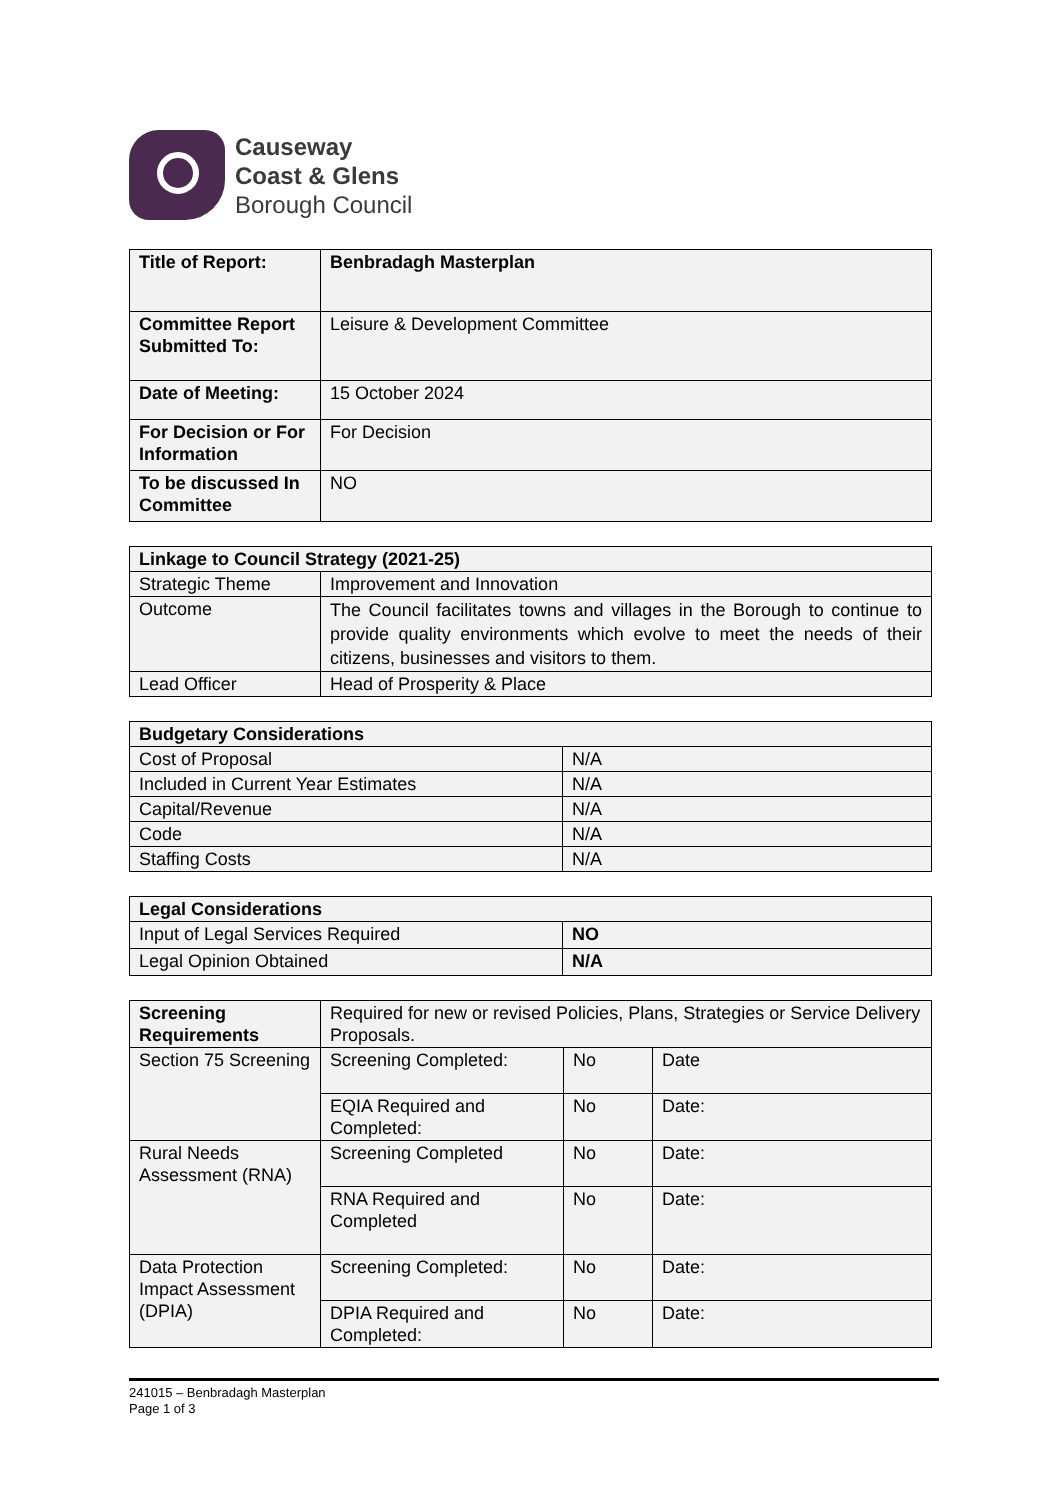Causeway
Coast & Glens
Borough Council
| Title of Report: | Benbradagh Masterplan |
| --- | --- |
| Committee Report Submitted To: | Leisure & Development Committee |
| Date of Meeting: | 15 October 2024 |
| For Decision or For Information | For Decision |
| To be discussed In Committee | NO |
| Linkage to Council Strategy (2021-25) | |
| --- | --- |
| Strategic Theme | Improvement and Innovation |
| Outcome | The Council facilitates towns and villages in the Borough to continue to provide quality environments which evolve to meet the needs of their citizens, businesses and visitors to them. |
| Lead Officer | Head of Prosperity & Place |
| Budgetary Considerations | |
| --- | --- |
| Cost of Proposal | N/A |
| Included in Current Year Estimates | N/A |
| Capital/Revenue | N/A |
| Code | N/A |
| Staffing Costs | N/A |
| Legal Considerations | |
| --- | --- |
| Input of Legal Services Required | NO |
| Legal Opinion Obtained | N/A |
| Screening Requirements | Required for new or revised Policies, Plans, Strategies or Service Delivery Proposals. | | |
| Section 75 Screening | Screening Completed: | No | Date |
| | EQIA Required and Completed: | No | Date: |
| Rural Needs Assessment (RNA) | Screening Completed | No | Date: |
| | RNA Required and Completed | No | Date: |
| Data Protection Impact Assessment (DPIA) | Screening Completed: | No | Date: |
| | DPIA Required and Completed: | No | Date: |
241015 – Benbradagh Masterplan
Page 1 of 3